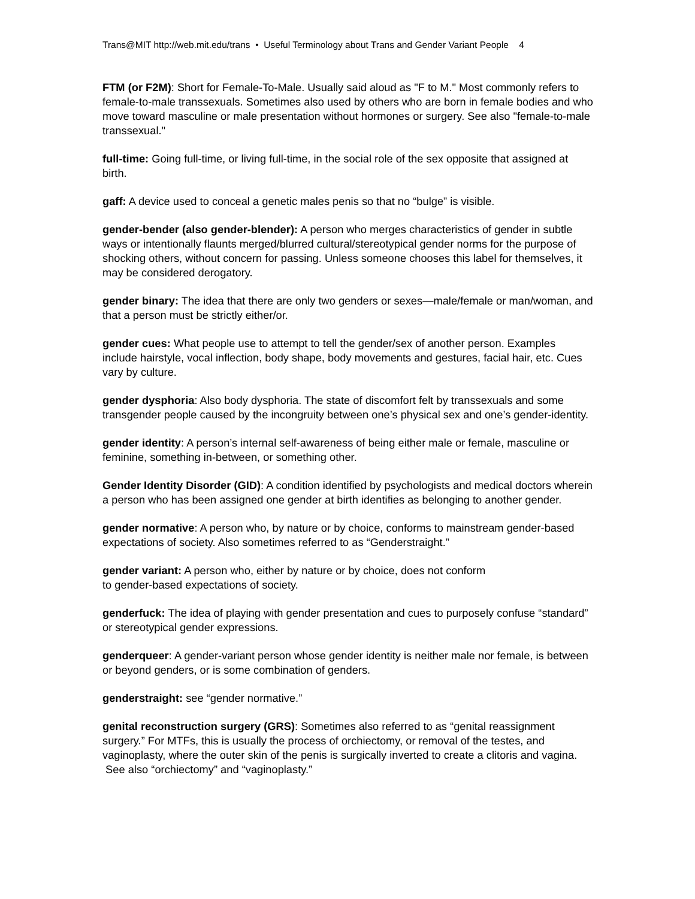Trans@MIT http://web.mit.edu/trans • Useful Terminology about Trans and Gender Variant People 4
FTM (or F2M): Short for Female-To-Male. Usually said aloud as "F to M." Most commonly refers to female-to-male transsexuals. Sometimes also used by others who are born in female bodies and who move toward masculine or male presentation without hormones or surgery. See also "female-to-male transsexual."
full-time: Going full-time, or living full-time, in the social role of the sex opposite that assigned at birth.
gaff: A device used to conceal a genetic males penis so that no “bulge” is visible.
gender-bender (also gender-blender): A person who merges characteristics of gender in subtle ways or intentionally flaunts merged/blurred cultural/stereotypical gender norms for the purpose of shocking others, without concern for passing. Unless someone chooses this label for themselves, it may be considered derogatory.
gender binary: The idea that there are only two genders or sexes—male/female or man/woman, and that a person must be strictly either/or.
gender cues: What people use to attempt to tell the gender/sex of another person. Examples include hairstyle, vocal inflection, body shape, body movements and gestures, facial hair, etc. Cues vary by culture.
gender dysphoria: Also body dysphoria. The state of discomfort felt by transsexuals and some transgender people caused by the incongruity between one’s physical sex and one’s gender-identity.
gender identity: A person’s internal self-awareness of being either male or female, masculine or feminine, something in-between, or something other.
Gender Identity Disorder (GID): A condition identified by psychologists and medical doctors wherein a person who has been assigned one gender at birth identifies as belonging to another gender.
gender normative: A person who, by nature or by choice, conforms to mainstream gender-based expectations of society. Also sometimes referred to as “Genderstraight.”
gender variant: A person who, either by nature or by choice, does not conform
to gender-based expectations of society.
genderfuck: The idea of playing with gender presentation and cues to purposely confuse “standard” or stereotypical gender expressions.
genderqueer: A gender-variant person whose gender identity is neither male nor female, is between or beyond genders, or is some combination of genders.
genderstraight: see “gender normative.”
genital reconstruction surgery (GRS): Sometimes also referred to as “genital reassignment surgery.” For MTFs, this is usually the process of orchiectomy, or removal of the testes, and vaginoplasty, where the outer skin of the penis is surgically inverted to create a clitoris and vagina. See also “orchiectomy” and “vaginoplasty.”